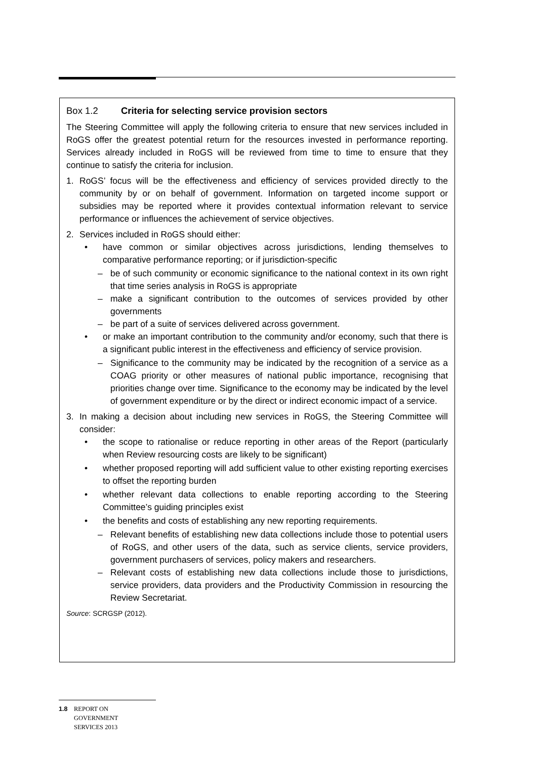Box 1.2 Criteria for selecting service provision sectors
The Steering Committee will apply the following criteria to ensure that new services included in RoGS offer the greatest potential return for the resources invested in performance reporting. Services already included in RoGS will be reviewed from time to time to ensure that they continue to satisfy the criteria for inclusion.
1. RoGS’ focus will be the effectiveness and efficiency of services provided directly to the community by or on behalf of government. Information on targeted income support or subsidies may be reported where it provides contextual information relevant to service performance or influences the achievement of service objectives.
2. Services included in RoGS should either:
• have common or similar objectives across jurisdictions, lending themselves to comparative performance reporting; or if jurisdiction-specific
– be of such community or economic significance to the national context in its own right that time series analysis in RoGS is appropriate
– make a significant contribution to the outcomes of services provided by other governments
– be part of a suite of services delivered across government.
• or make an important contribution to the community and/or economy, such that there is a significant public interest in the effectiveness and efficiency of service provision.
– Significance to the community may be indicated by the recognition of a service as a COAG priority or other measures of national public importance, recognising that priorities change over time. Significance to the economy may be indicated by the level of government expenditure or by the direct or indirect economic impact of a service.
3. In making a decision about including new services in RoGS, the Steering Committee will consider:
• the scope to rationalise or reduce reporting in other areas of the Report (particularly when Review resourcing costs are likely to be significant)
• whether proposed reporting will add sufficient value to other existing reporting exercises to offset the reporting burden
• whether relevant data collections to enable reporting according to the Steering Committee’s guiding principles exist
• the benefits and costs of establishing any new reporting requirements.
– Relevant benefits of establishing new data collections include those to potential users of RoGS, and other users of the data, such as service clients, service providers, government purchasers of services, policy makers and researchers.
– Relevant costs of establishing new data collections include those to jurisdictions, service providers, data providers and the Productivity Commission in resourcing the Review Secretariat.
Source: SCRGSP (2012).
1.8 REPORT ON
GOVERNMENT
SERVICES 2013